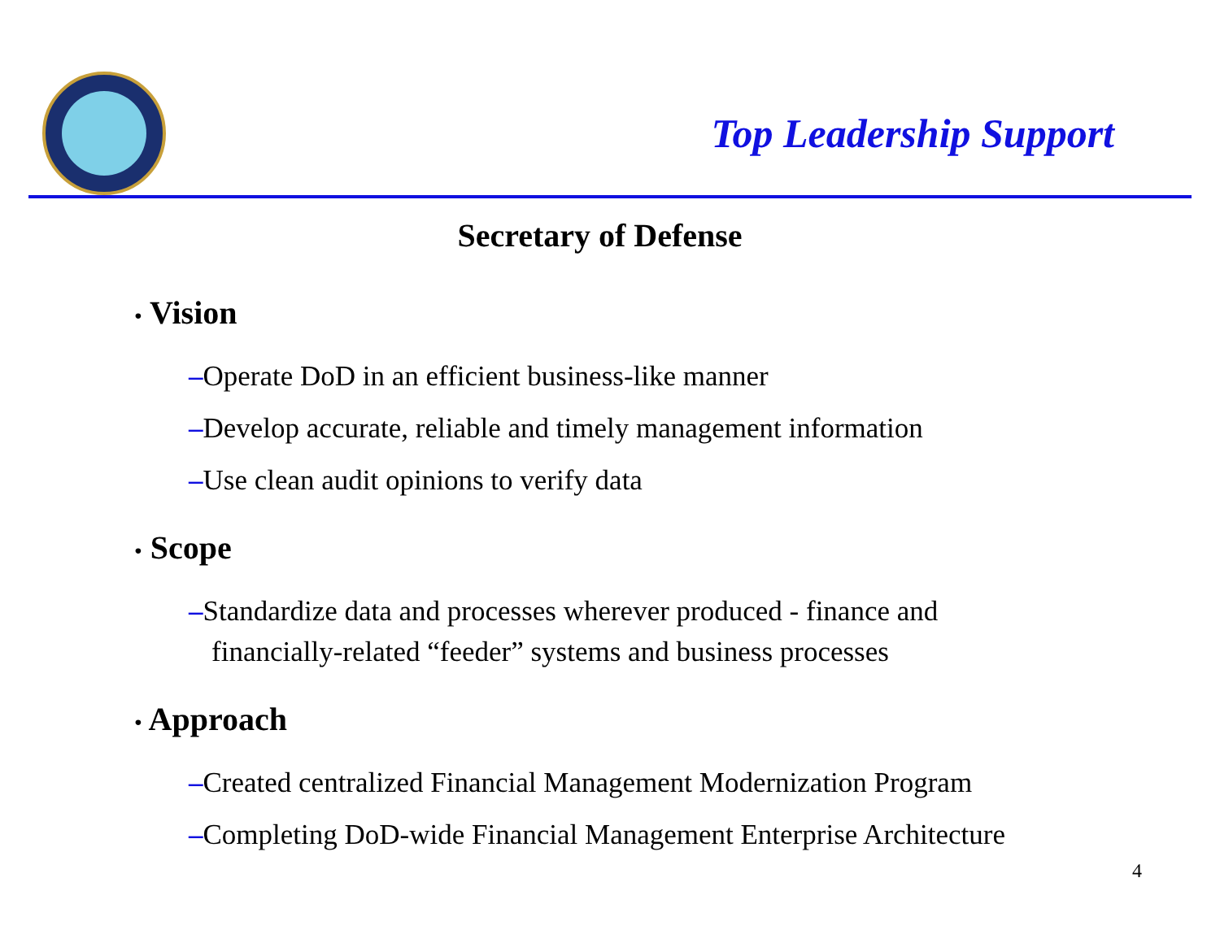Top Leadership Support
Secretary of Defense
• Vision
–Operate DoD in an efficient business-like manner
–Develop accurate, reliable and timely management information
–Use clean audit opinions to verify data
• Scope
–Standardize data and processes wherever produced - finance and financially-related “feeder” systems and business processes
• Approach
–Created centralized Financial Management Modernization Program
–Completing DoD-wide Financial Management Enterprise Architecture
4